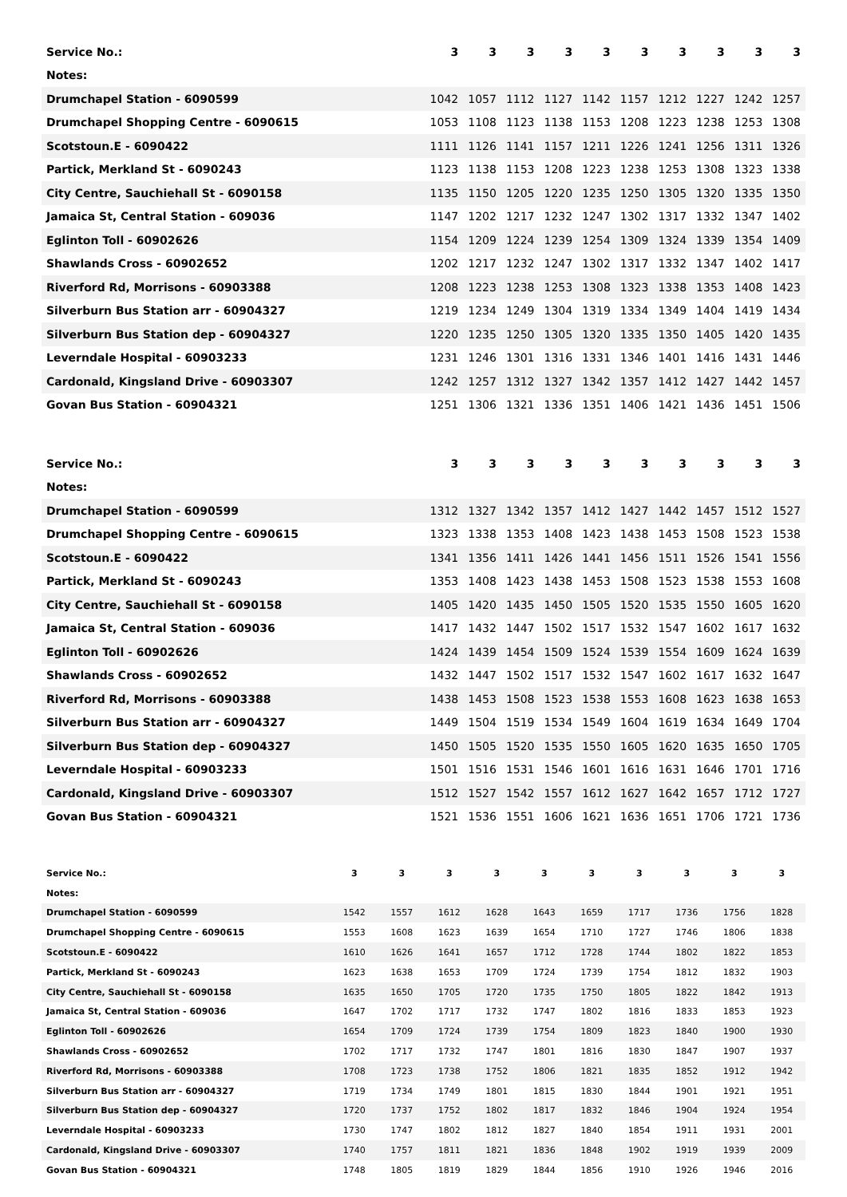| Service No.: | 3 | 3 | 3 | 3 | 3 | 3 | 3 | 3 | 3 | 3 |
| --- | --- | --- | --- | --- | --- | --- | --- | --- | --- | --- |
| Notes: | | | | | | | | | | |
| Drumchapel Station - 6090599 | 1042 | 1057 | 1112 | 1127 | 1142 | 1157 | 1212 | 1227 | 1242 | 1257 |
| Drumchapel Shopping Centre - 6090615 | 1053 | 1108 | 1123 | 1138 | 1153 | 1208 | 1223 | 1238 | 1253 | 1308 |
| Scotstoun.E - 6090422 | 1111 | 1126 | 1141 | 1157 | 1211 | 1226 | 1241 | 1256 | 1311 | 1326 |
| Partick, Merkland St - 6090243 | 1123 | 1138 | 1153 | 1208 | 1223 | 1238 | 1253 | 1308 | 1323 | 1338 |
| City Centre, Sauchiehall St - 6090158 | 1135 | 1150 | 1205 | 1220 | 1235 | 1250 | 1305 | 1320 | 1335 | 1350 |
| Jamaica St, Central Station - 609036 | 1147 | 1202 | 1217 | 1232 | 1247 | 1302 | 1317 | 1332 | 1347 | 1402 |
| Eglinton Toll - 60902626 | 1154 | 1209 | 1224 | 1239 | 1254 | 1309 | 1324 | 1339 | 1354 | 1409 |
| Shawlands Cross - 60902652 | 1202 | 1217 | 1232 | 1247 | 1302 | 1317 | 1332 | 1347 | 1402 | 1417 |
| Riverford Rd, Morrisons - 60903388 | 1208 | 1223 | 1238 | 1253 | 1308 | 1323 | 1338 | 1353 | 1408 | 1423 |
| Silverburn Bus Station arr - 60904327 | 1219 | 1234 | 1249 | 1304 | 1319 | 1334 | 1349 | 1404 | 1419 | 1434 |
| Silverburn Bus Station dep - 60904327 | 1220 | 1235 | 1250 | 1305 | 1320 | 1335 | 1350 | 1405 | 1420 | 1435 |
| Leverndale Hospital - 60903233 | 1231 | 1246 | 1301 | 1316 | 1331 | 1346 | 1401 | 1416 | 1431 | 1446 |
| Cardonald, Kingsland Drive - 60903307 | 1242 | 1257 | 1312 | 1327 | 1342 | 1357 | 1412 | 1427 | 1442 | 1457 |
| Govan Bus Station - 60904321 | 1251 | 1306 | 1321 | 1336 | 1351 | 1406 | 1421 | 1436 | 1451 | 1506 |
| Service No.: | 3 | 3 | 3 | 3 | 3 | 3 | 3 | 3 | 3 | 3 |
| --- | --- | --- | --- | --- | --- | --- | --- | --- | --- | --- |
| Notes: | | | | | | | | | | |
| Drumchapel Station - 6090599 | 1312 | 1327 | 1342 | 1357 | 1412 | 1427 | 1442 | 1457 | 1512 | 1527 |
| Drumchapel Shopping Centre - 6090615 | 1323 | 1338 | 1353 | 1408 | 1423 | 1438 | 1453 | 1508 | 1523 | 1538 |
| Scotstoun.E - 6090422 | 1341 | 1356 | 1411 | 1426 | 1441 | 1456 | 1511 | 1526 | 1541 | 1556 |
| Partick, Merkland St - 6090243 | 1353 | 1408 | 1423 | 1438 | 1453 | 1508 | 1523 | 1538 | 1553 | 1608 |
| City Centre, Sauchiehall St - 6090158 | 1405 | 1420 | 1435 | 1450 | 1505 | 1520 | 1535 | 1550 | 1605 | 1620 |
| Jamaica St, Central Station - 609036 | 1417 | 1432 | 1447 | 1502 | 1517 | 1532 | 1547 | 1602 | 1617 | 1632 |
| Eglinton Toll - 60902626 | 1424 | 1439 | 1454 | 1509 | 1524 | 1539 | 1554 | 1609 | 1624 | 1639 |
| Shawlands Cross - 60902652 | 1432 | 1447 | 1502 | 1517 | 1532 | 1547 | 1602 | 1617 | 1632 | 1647 |
| Riverford Rd, Morrisons - 60903388 | 1438 | 1453 | 1508 | 1523 | 1538 | 1553 | 1608 | 1623 | 1638 | 1653 |
| Silverburn Bus Station arr - 60904327 | 1449 | 1504 | 1519 | 1534 | 1549 | 1604 | 1619 | 1634 | 1649 | 1704 |
| Silverburn Bus Station dep - 60904327 | 1450 | 1505 | 1520 | 1535 | 1550 | 1605 | 1620 | 1635 | 1650 | 1705 |
| Leverndale Hospital - 60903233 | 1501 | 1516 | 1531 | 1546 | 1601 | 1616 | 1631 | 1646 | 1701 | 1716 |
| Cardonald, Kingsland Drive - 60903307 | 1512 | 1527 | 1542 | 1557 | 1612 | 1627 | 1642 | 1657 | 1712 | 1727 |
| Govan Bus Station - 60904321 | 1521 | 1536 | 1551 | 1606 | 1621 | 1636 | 1651 | 1706 | 1721 | 1736 |
| Service No.: | 3 | 3 | 3 | 3 | 3 | 3 | 3 | 3 | 3 | 3 |
| --- | --- | --- | --- | --- | --- | --- | --- | --- | --- | --- |
| Notes: | | | | | | | | | | |
| Drumchapel Station - 6090599 | 1542 | 1557 | 1612 | 1628 | 1643 | 1659 | 1717 | 1736 | 1756 | 1828 |
| Drumchapel Shopping Centre - 6090615 | 1553 | 1608 | 1623 | 1639 | 1654 | 1710 | 1727 | 1746 | 1806 | 1838 |
| Scotstoun.E - 6090422 | 1610 | 1626 | 1641 | 1657 | 1712 | 1728 | 1744 | 1802 | 1822 | 1853 |
| Partick, Merkland St - 6090243 | 1623 | 1638 | 1653 | 1709 | 1724 | 1739 | 1754 | 1812 | 1832 | 1903 |
| City Centre, Sauchiehall St - 6090158 | 1635 | 1650 | 1705 | 1720 | 1735 | 1750 | 1805 | 1822 | 1842 | 1913 |
| Jamaica St, Central Station - 609036 | 1647 | 1702 | 1717 | 1732 | 1747 | 1802 | 1816 | 1833 | 1853 | 1923 |
| Eglinton Toll - 60902626 | 1654 | 1709 | 1724 | 1739 | 1754 | 1809 | 1823 | 1840 | 1900 | 1930 |
| Shawlands Cross - 60902652 | 1702 | 1717 | 1732 | 1747 | 1801 | 1816 | 1830 | 1847 | 1907 | 1937 |
| Riverford Rd, Morrisons - 60903388 | 1708 | 1723 | 1738 | 1752 | 1806 | 1821 | 1835 | 1852 | 1912 | 1942 |
| Silverburn Bus Station arr - 60904327 | 1719 | 1734 | 1749 | 1801 | 1815 | 1830 | 1844 | 1901 | 1921 | 1951 |
| Silverburn Bus Station dep - 60904327 | 1720 | 1737 | 1752 | 1802 | 1817 | 1832 | 1846 | 1904 | 1924 | 1954 |
| Leverndale Hospital - 60903233 | 1730 | 1747 | 1802 | 1812 | 1827 | 1840 | 1854 | 1911 | 1931 | 2001 |
| Cardonald, Kingsland Drive - 60903307 | 1740 | 1757 | 1811 | 1821 | 1836 | 1848 | 1902 | 1919 | 1939 | 2009 |
| Govan Bus Station - 60904321 | 1748 | 1805 | 1819 | 1829 | 1844 | 1856 | 1910 | 1926 | 1946 | 2016 |